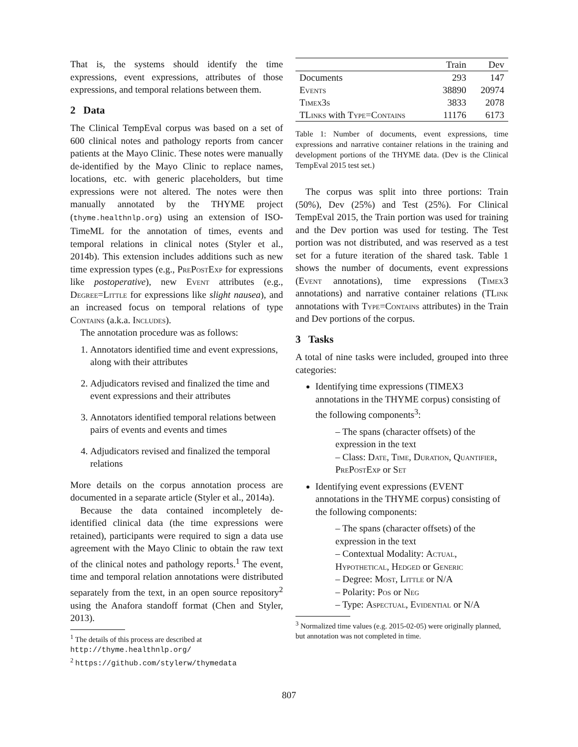That is, the systems should identify the time expressions, event expressions, attributes of those expressions, and temporal relations between them.
2 Data
The Clinical TempEval corpus was based on a set of 600 clinical notes and pathology reports from cancer patients at the Mayo Clinic. These notes were manually de-identified by the Mayo Clinic to replace names, locations, etc. with generic placeholders, but time expressions were not altered. The notes were then manually annotated by the THYME project (thyme.healthnlp.org) using an extension of ISO-TimeML for the annotation of times, events and temporal relations in clinical notes (Styler et al., 2014b). This extension includes additions such as new time expression types (e.g., PrePostExp for expressions like postoperative), new Event attributes (e.g., Degree=Little for expressions like slight nausea), and an increased focus on temporal relations of type Contains (a.k.a. Includes).
The annotation procedure was as follows:
1. Annotators identified time and event expressions, along with their attributes
2. Adjudicators revised and finalized the time and event expressions and their attributes
3. Annotators identified temporal relations between pairs of events and events and times
4. Adjudicators revised and finalized the temporal relations
More details on the corpus annotation process are documented in a separate article (Styler et al., 2014a).
Because the data contained incompletely de-identified clinical data (the time expressions were retained), participants were required to sign a data use agreement with the Mayo Clinic to obtain the raw text of the clinical notes and pathology reports.<sup>1</sup> The event, time and temporal relation annotations were distributed separately from the text, in an open source repository<sup>2</sup> using the Anafora standoff format (Chen and Styler, 2013).
<sup>1</sup> The details of this process are described at http://thyme.healthnlp.org/
<sup>2</sup> https://github.com/stylerw/thymedata
| | Train | Dev |
| --- | --- | --- |
| Documents | 293 | 147 |
| Events | 38890 | 20974 |
| Timex3s | 3833 | 2078 |
| TLinks with Type=Contains | 11176 | 6173 |
Table 1: Number of documents, event expressions, time expressions and narrative container relations in the training and development portions of the THYME data. (Dev is the Clinical TempEval 2015 test set.)
The corpus was split into three portions: Train (50%), Dev (25%) and Test (25%). For Clinical TempEval 2015, the Train portion was used for training and the Dev portion was used for testing. The Test portion was not distributed, and was reserved as a test set for a future iteration of the shared task. Table 1 shows the number of documents, event expressions (Event annotations), time expressions (Timex3 annotations) and narrative container relations (TLink annotations with Type=Contains attributes) in the Train and Dev portions of the corpus.
3 Tasks
A total of nine tasks were included, grouped into three categories:
Identifying time expressions (TIMEX3 annotations in the THYME corpus) consisting of the following components<sup>3</sup>:
– The spans (character offsets) of the expression in the text
– Class: Date, Time, Duration, Quantifier, PrePostExp or Set
Identifying event expressions (EVENT annotations in the THYME corpus) consisting of the following components:
– The spans (character offsets) of the expression in the text
– Contextual Modality: Actual, Hypothetical, Hedged or Generic
– Degree: Most, Little or N/A
– Polarity: Pos or Neg
– Type: Aspectual, Evidential or N/A
<sup>3</sup> Normalized time values (e.g. 2015-02-05) were originally planned, but annotation was not completed in time.
807